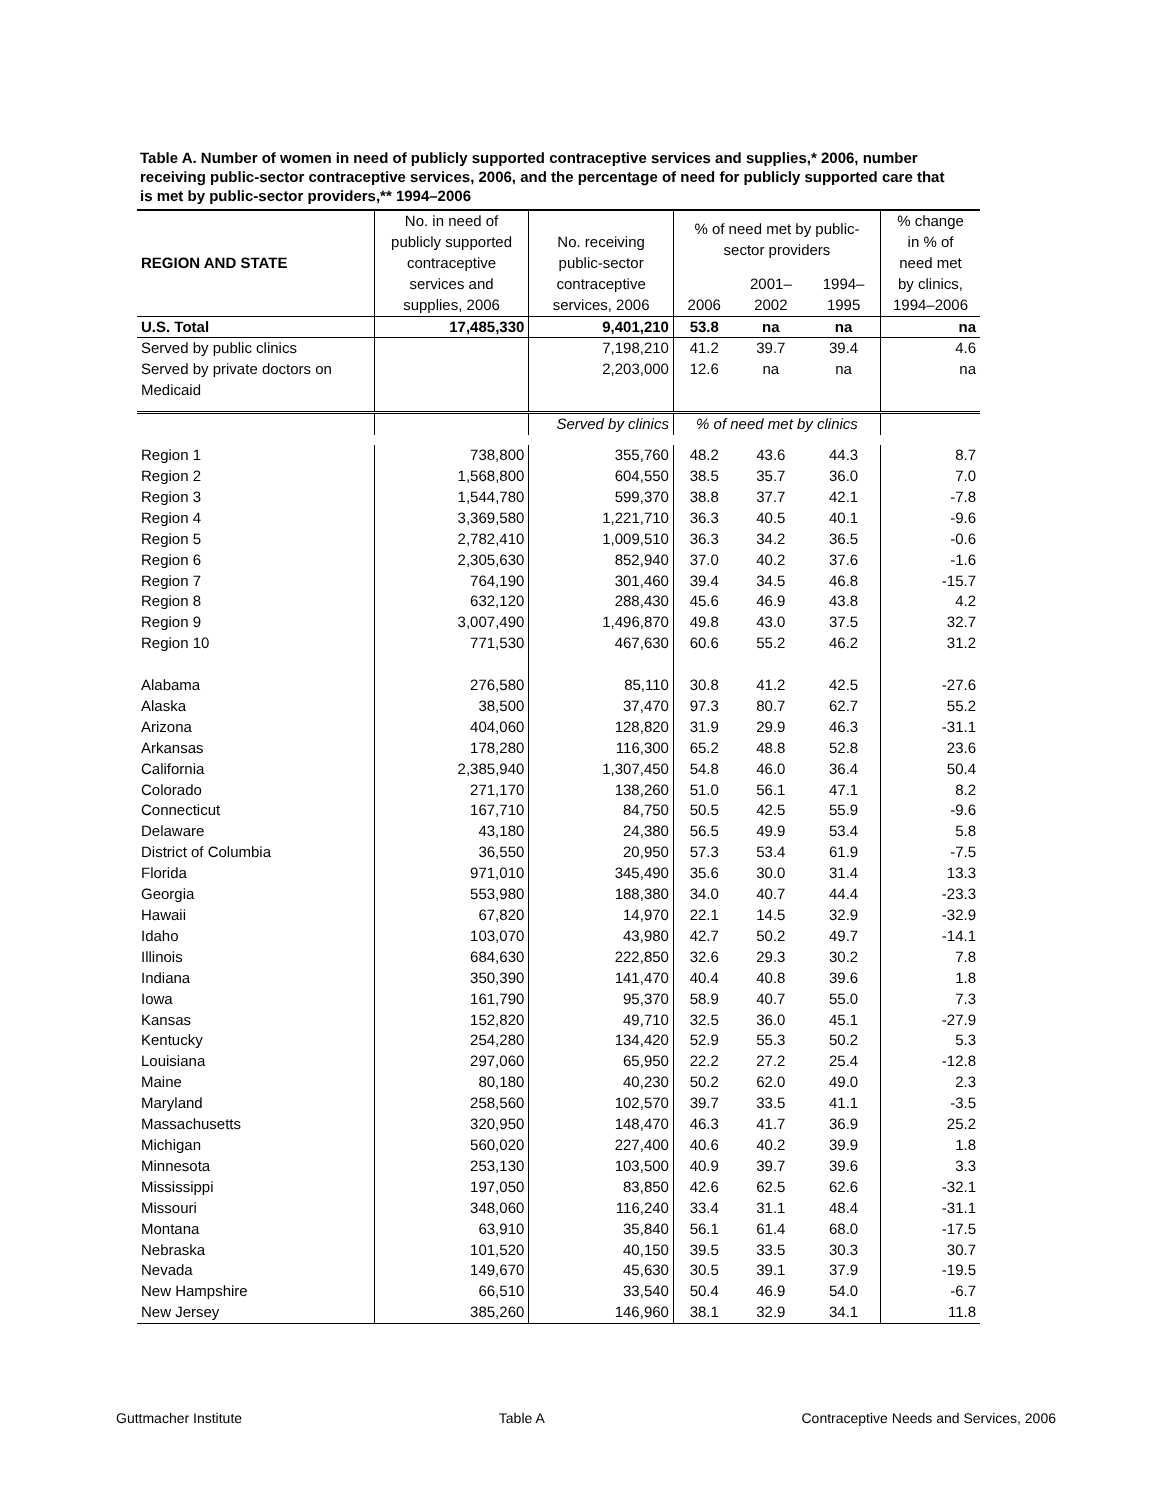Table A. Number of women in need of publicly supported contraceptive services and supplies,* 2006, number receiving public-sector contraceptive services, 2006, and the percentage of need for publicly supported care that is met by public-sector providers,** 1994–2006
| REGION AND STATE | No. in need of publicly supported contraceptive services and supplies, 2006 | No. receiving public-sector contraceptive services, 2006 | % of need met by public- sector providers | | | % change in % of need met by clinics, 1994–2006 |
| --- | --- | --- | --- | --- | --- | --- |
| | | | 2006 | 2001– 2002 | 1994– 1995 | |
| U.S. Total | 17,485,330 | 9,401,210 | 53.8 | na | na | na |
| Served by public clinics | | 7,198,210 | 41.2 | 39.7 | 39.4 | 4.6 |
| Served by private doctors on Medicaid | | 2,203,000 | 12.6 | na | na | na |
| | | Served by clinics | % of need met by clinics | | | |
| Region 1 | 738,800 | 355,760 | 48.2 | 43.6 | 44.3 | 8.7 |
| Region 2 | 1,568,800 | 604,550 | 38.5 | 35.7 | 36.0 | 7.0 |
| Region 3 | 1,544,780 | 599,370 | 38.8 | 37.7 | 42.1 | -7.8 |
| Region 4 | 3,369,580 | 1,221,710 | 36.3 | 40.5 | 40.1 | -9.6 |
| Region 5 | 2,782,410 | 1,009,510 | 36.3 | 34.2 | 36.5 | -0.6 |
| Region 6 | 2,305,630 | 852,940 | 37.0 | 40.2 | 37.6 | -1.6 |
| Region 7 | 764,190 | 301,460 | 39.4 | 34.5 | 46.8 | -15.7 |
| Region 8 | 632,120 | 288,430 | 45.6 | 46.9 | 43.8 | 4.2 |
| Region 9 | 3,007,490 | 1,496,870 | 49.8 | 43.0 | 37.5 | 32.7 |
| Region 10 | 771,530 | 467,630 | 60.6 | 55.2 | 46.2 | 31.2 |
| Alabama | 276,580 | 85,110 | 30.8 | 41.2 | 42.5 | -27.6 |
| Alaska | 38,500 | 37,470 | 97.3 | 80.7 | 62.7 | 55.2 |
| Arizona | 404,060 | 128,820 | 31.9 | 29.9 | 46.3 | -31.1 |
| Arkansas | 178,280 | 116,300 | 65.2 | 48.8 | 52.8 | 23.6 |
| California | 2,385,940 | 1,307,450 | 54.8 | 46.0 | 36.4 | 50.4 |
| Colorado | 271,170 | 138,260 | 51.0 | 56.1 | 47.1 | 8.2 |
| Connecticut | 167,710 | 84,750 | 50.5 | 42.5 | 55.9 | -9.6 |
| Delaware | 43,180 | 24,380 | 56.5 | 49.9 | 53.4 | 5.8 |
| District of Columbia | 36,550 | 20,950 | 57.3 | 53.4 | 61.9 | -7.5 |
| Florida | 971,010 | 345,490 | 35.6 | 30.0 | 31.4 | 13.3 |
| Georgia | 553,980 | 188,380 | 34.0 | 40.7 | 44.4 | -23.3 |
| Hawaii | 67,820 | 14,970 | 22.1 | 14.5 | 32.9 | -32.9 |
| Idaho | 103,070 | 43,980 | 42.7 | 50.2 | 49.7 | -14.1 |
| Illinois | 684,630 | 222,850 | 32.6 | 29.3 | 30.2 | 7.8 |
| Indiana | 350,390 | 141,470 | 40.4 | 40.8 | 39.6 | 1.8 |
| Iowa | 161,790 | 95,370 | 58.9 | 40.7 | 55.0 | 7.3 |
| Kansas | 152,820 | 49,710 | 32.5 | 36.0 | 45.1 | -27.9 |
| Kentucky | 254,280 | 134,420 | 52.9 | 55.3 | 50.2 | 5.3 |
| Louisiana | 297,060 | 65,950 | 22.2 | 27.2 | 25.4 | -12.8 |
| Maine | 80,180 | 40,230 | 50.2 | 62.0 | 49.0 | 2.3 |
| Maryland | 258,560 | 102,570 | 39.7 | 33.5 | 41.1 | -3.5 |
| Massachusetts | 320,950 | 148,470 | 46.3 | 41.7 | 36.9 | 25.2 |
| Michigan | 560,020 | 227,400 | 40.6 | 40.2 | 39.9 | 1.8 |
| Minnesota | 253,130 | 103,500 | 40.9 | 39.7 | 39.6 | 3.3 |
| Mississippi | 197,050 | 83,850 | 42.6 | 62.5 | 62.6 | -32.1 |
| Missouri | 348,060 | 116,240 | 33.4 | 31.1 | 48.4 | -31.1 |
| Montana | 63,910 | 35,840 | 56.1 | 61.4 | 68.0 | -17.5 |
| Nebraska | 101,520 | 40,150 | 39.5 | 33.5 | 30.3 | 30.7 |
| Nevada | 149,670 | 45,630 | 30.5 | 39.1 | 37.9 | -19.5 |
| New Hampshire | 66,510 | 33,540 | 50.4 | 46.9 | 54.0 | -6.7 |
| New Jersey | 385,260 | 146,960 | 38.1 | 32.9 | 34.1 | 11.8 |
Guttmacher Institute Table A Contraceptive Needs and Services, 2006